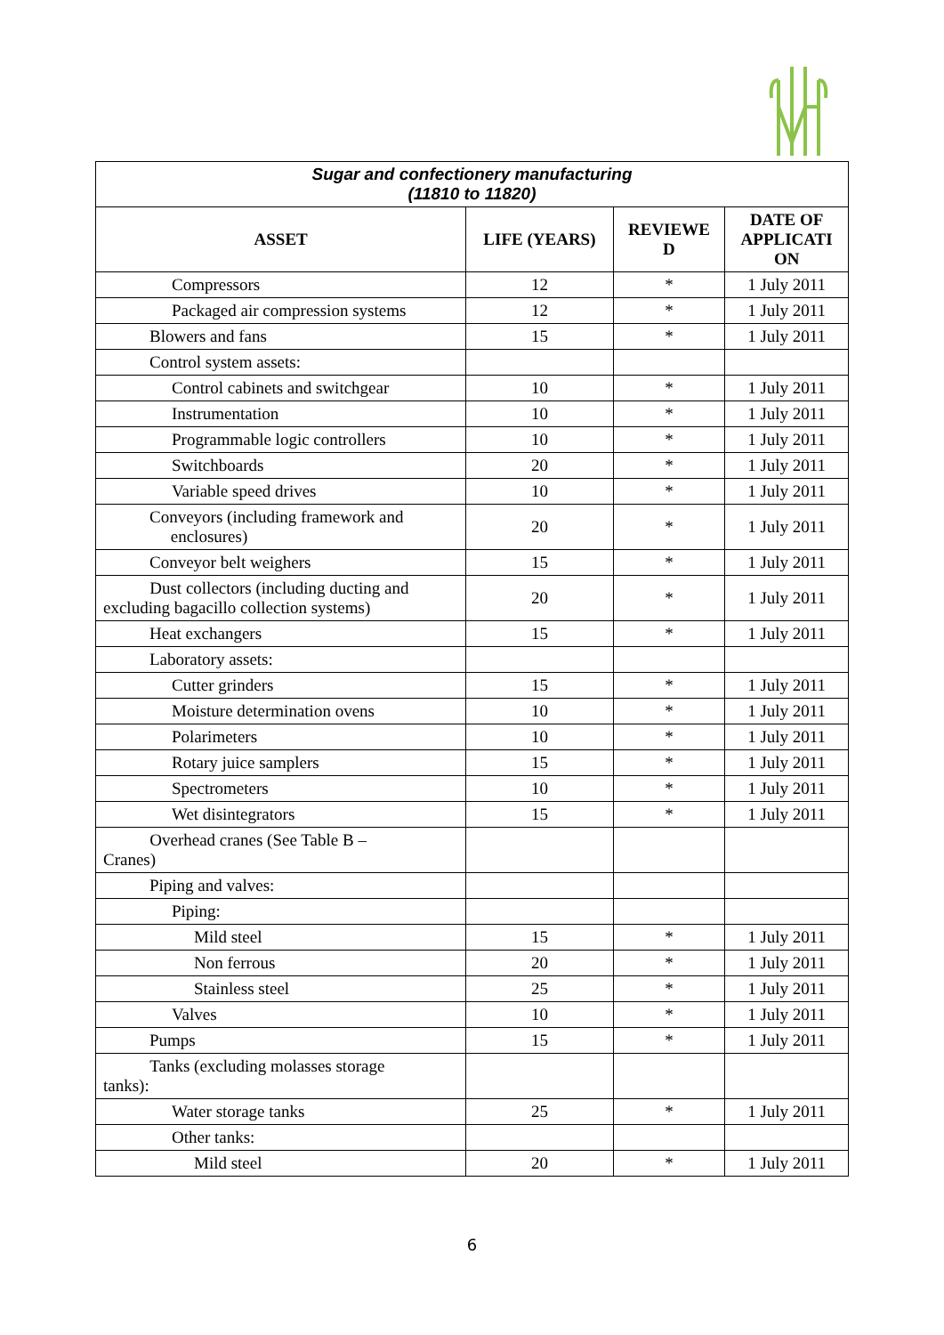| Sugar and confectionery manufacturing (11810 to 11820) | | | |
| ASSET | LIFE (YEARS) | REVIEWE D | DATE OF APPLICATI ON |
| Compressors | 12 | * | 1 July 2011 |
| Packaged air compression systems | 12 | * | 1 July 2011 |
| Blowers and fans | 15 | * | 1 July 2011 |
| Control system assets: | | | |
| Control cabinets and switchgear | 10 | * | 1 July 2011 |
| Instrumentation | 10 | * | 1 July 2011 |
| Programmable logic controllers | 10 | * | 1 July 2011 |
| Switchboards | 20 | * | 1 July 2011 |
| Variable speed drives | 10 | * | 1 July 2011 |
| Conveyors (including framework and enclosures) | 20 | * | 1 July 2011 |
| Conveyor belt weighers | 15 | * | 1 July 2011 |
| Dust collectors (including ducting and excluding bagacillo collection systems) | 20 | * | 1 July 2011 |
| Heat exchangers | 15 | * | 1 July 2011 |
| Laboratory assets: | | | |
| Cutter grinders | 15 | * | 1 July 2011 |
| Moisture determination ovens | 10 | * | 1 July 2011 |
| Polarimeters | 10 | * | 1 July 2011 |
| Rotary juice samplers | 15 | * | 1 July 2011 |
| Spectrometers | 10 | * | 1 July 2011 |
| Wet disintegrators | 15 | * | 1 July 2011 |
| Overhead cranes (See Table B – Cranes) | | | |
| Piping and valves: | | | |
| Piping: | | | |
| Mild steel | 15 | * | 1 July 2011 |
| Non ferrous | 20 | * | 1 July 2011 |
| Stainless steel | 25 | * | 1 July 2011 |
| Valves | 10 | * | 1 July 2011 |
| Pumps | 15 | * | 1 July 2011 |
| Tanks (excluding molasses storage tanks): | | | |
| Water storage tanks | 25 | * | 1 July 2011 |
| Other tanks: | | | |
| Mild steel | 20 | * | 1 July 2011 |
6